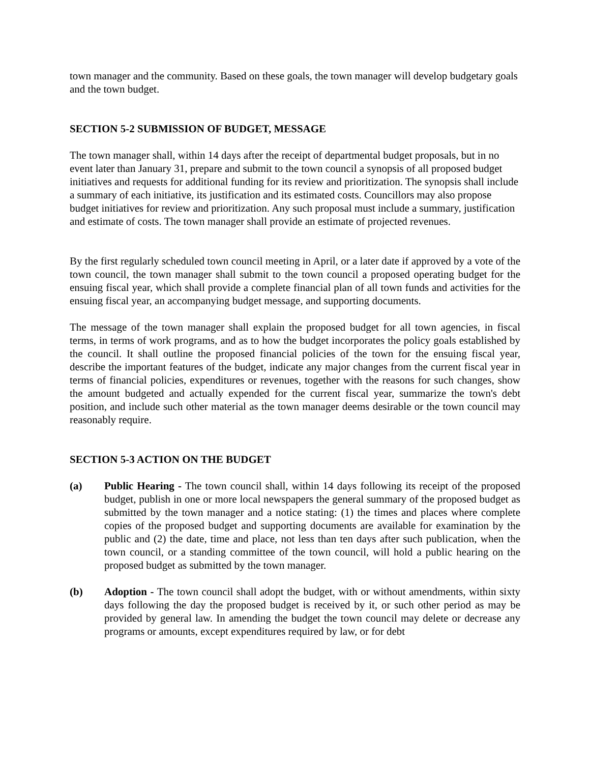town manager and the community. Based on these goals, the town manager will develop budgetary goals and the town budget.
SECTION 5-2 SUBMISSION OF BUDGET, MESSAGE
The town manager shall, within 14 days after the receipt of departmental budget proposals, but in no event later than January 31, prepare and submit to the town council a synopsis of all proposed budget initiatives and requests for additional funding for its review and prioritization. The synopsis shall include a summary of each initiative, its justification and its estimated costs. Councillors may also propose budget initiatives for review and prioritization. Any such proposal must include a summary, justification and estimate of costs. The town manager shall provide an estimate of projected revenues.
By the first regularly scheduled town council meeting in April, or a later date if approved by a vote of the town council, the town manager shall submit to the town council a proposed operating budget for the ensuing fiscal year, which shall provide a complete financial plan of all town funds and activities for the ensuing fiscal year, an accompanying budget message, and supporting documents.
The message of the town manager shall explain the proposed budget for all town agencies, in fiscal terms, in terms of work programs, and as to how the budget incorporates the policy goals established by the council. It shall outline the proposed financial policies of the town for the ensuing fiscal year, describe the important features of the budget, indicate any major changes from the current fiscal year in terms of financial policies, expenditures or revenues, together with the reasons for such changes, show the amount budgeted and actually expended for the current fiscal year, summarize the town's debt position, and include such other material as the town manager deems desirable or the town council may reasonably require.
SECTION 5-3 ACTION ON THE BUDGET
(a) Public Hearing - The town council shall, within 14 days following its receipt of the proposed budget, publish in one or more local newspapers the general summary of the proposed budget as submitted by the town manager and a notice stating: (1) the times and places where complete copies of the proposed budget and supporting documents are available for examination by the public and (2) the date, time and place, not less than ten days after such publication, when the town council, or a standing committee of the town council, will hold a public hearing on the proposed budget as submitted by the town manager.
(b) Adoption - The town council shall adopt the budget, with or without amendments, within sixty days following the day the proposed budget is received by it, or such other period as may be provided by general law. In amending the budget the town council may delete or decrease any programs or amounts, except expenditures required by law, or for debt